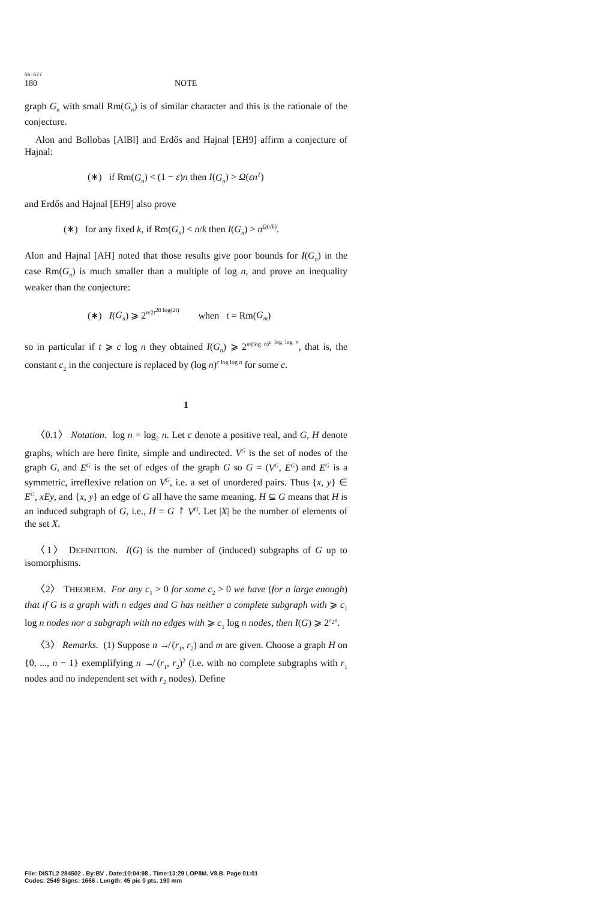Sh:627
180 NOTE
graph G<sub>n</sub> with small Rm(G<sub>n</sub>) is of similar character and this is the rationale of the conjecture.
Alon and Bollobas [AlBl] and Erdős and Hajnal [EH9] affirm a conjecture of Hajnal:
(∗) if Rm(G<sub>n</sub>) < (1 − ε)n then I(G<sub>n</sub>) > Ω(εn<sup>2</sup>)
and Erdős and Hajnal [EH9] also prove
(∗) for any fixed k, if Rm(G<sub>n</sub>) < n/k then I(G<sub>n</sub>) > n<sup>Ω(√k)</sup>.
Alon and Hajnal [AH] noted that those results give poor bounds for I(G<sub>n</sub>) in the case Rm(G<sub>n</sub>) is much smaller than a multiple of log n, and prove an inequality weaker than the conjecture:
(∗) I(G<sub>n</sub>) ⩾ 2<sup>n/2t<sup>20 log(2t)</sup></sup> when t = Rm(G<sub>m</sub>)
so in particular if t ⩾ c log n they obtained I(G<sub>n</sub>) ⩾ 2<sup>n/(log n)<sup>c log log n</sup></sup>, that is, the constant c<sub>2</sub> in the conjecture is replaced by (log n)<sup>c log log n</sup> for some c.
1
〈0.1〉 Notation. log n = log<sub>2</sub> n. Let c denote a positive real, and G, H denote graphs, which are here finite, simple and undirected. V<sup>G</sup> is the set of nodes of the graph G, and E<sup>G</sup> is the set of edges of the graph G so G = (V<sup>G</sup>, E<sup>G</sup>) and E<sup>G</sup> is a symmetric, irreflexive relation on V<sup>G</sup>, i.e. a set of unordered pairs. Thus {x, y} ∈ E<sup>G</sup>, xEy, and {x, y} an edge of G all have the same meaning. H ⊆ G means that H is an induced subgraph of G, i.e., H = G ↾ V<sup>H</sup>. Let |X| be the number of elements of the set X.
〈1〉 DEFINITION. I(G) is the number of (induced) subgraphs of G up to isomorphisms.
〈2〉 THEOREM. For any c<sub>1</sub> > 0 for some c<sub>2</sub> > 0 we have (for n large enough) that if G is a graph with n edges and G has neither a complete subgraph with ⩾ c<sub>1</sub> log n nodes nor a subgraph with no edges with ⩾ c<sub>1</sub> log n nodes, then I(G) ⩾ 2<sup>c<sub>2</sub>n</sup>.
〈3〉 Remarks. (1) Suppose n ↛ (r<sub>1</sub>, r<sub>2</sub>) and m are given. Choose a graph H on {0, ..., n − 1} exemplifying n ↛ (r<sub>1</sub>, r<sub>2</sub>)<sup>2</sup> (i.e. with no complete subgraphs with r<sub>1</sub> nodes and no independent set with r<sub>2</sub> nodes). Define
File: DISTL2 284502 . By:BV . Date:10:04:98 . Time:13:29 LOP8M. V8.B. Page 01:01
Codes: 2549 Signs: 1666 . Length: 45 pic 0 pts, 190 mm